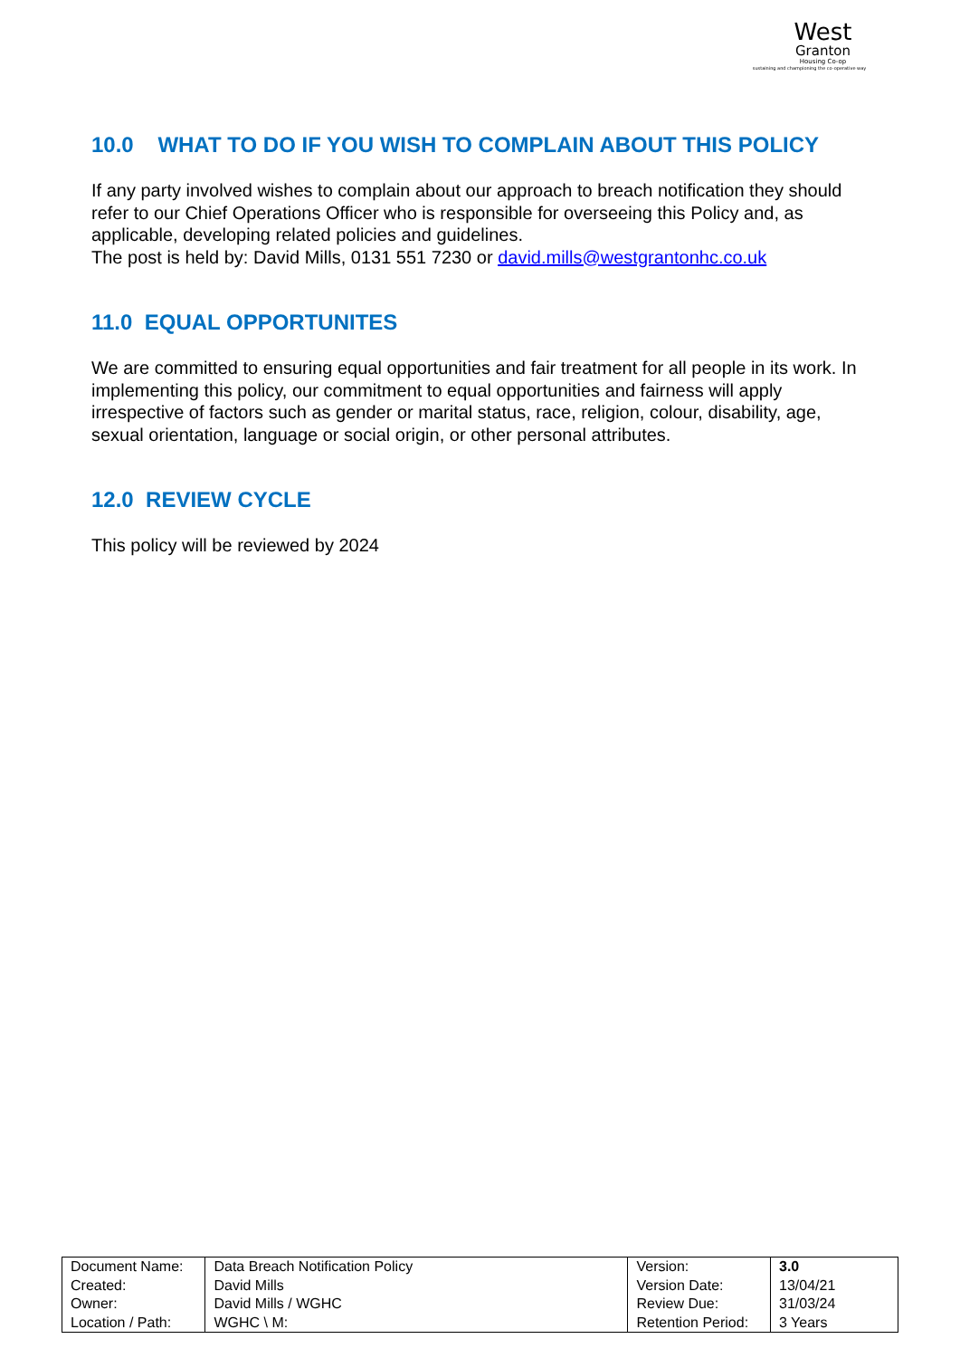West
Granton
Housing Co-op
sustaining and championing the co-operative way
10.0 WHAT TO DO IF YOU WISH TO COMPLAIN ABOUT THIS POLICY
If any party involved wishes to complain about our approach to breach notification they should refer to our Chief Operations Officer who is responsible for overseeing this Policy and, as applicable, developing related policies and guidelines.
The post is held by: David Mills, 0131 551 7230 or david.mills@westgrantonhc.co.uk
11.0 EQUAL OPPORTUNITES
We are committed to ensuring equal opportunities and fair treatment for all people in its work. In implementing this policy, our commitment to equal opportunities and fairness will apply irrespective of factors such as gender or marital status, race, religion, colour, disability, age, sexual orientation, language or social origin, or other personal attributes.
12.0 REVIEW CYCLE
This policy will be reviewed by 2024
| Document Name: | Data Breach Notification Policy | Version: | 3.0 |
| Created: | David Mills | Version Date: | 13/04/21 |
| Owner: | David Mills / WGHC | Review Due: | 31/03/24 |
| Location / Path: | WGHC \ M: | Retention Period: | 3 Years |